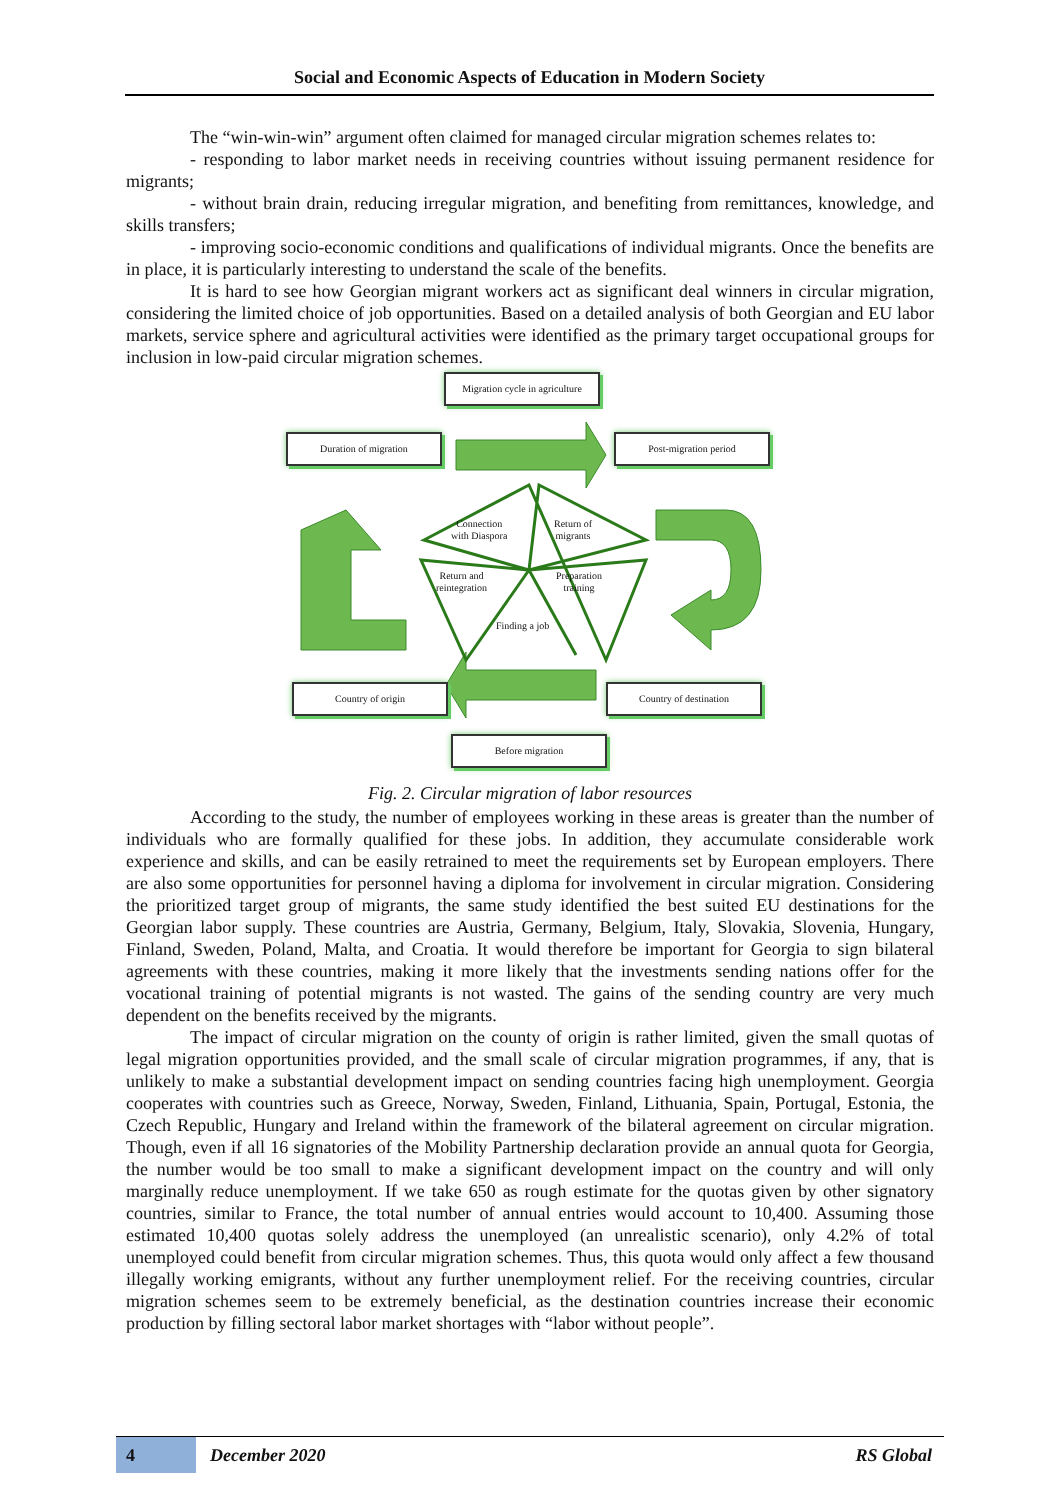Social and Economic Aspects of Education in Modern Society
The “win-win-win” argument often claimed for managed circular migration schemes relates to:
- responding to labor market needs in receiving countries without issuing permanent residence for migrants;
- without brain drain, reducing irregular migration, and benefiting from remittances, knowledge, and skills transfers;
- improving socio-economic conditions and qualifications of individual migrants. Once the benefits are in place, it is particularly interesting to understand the scale of the benefits.
It is hard to see how Georgian migrant workers act as significant deal winners in circular migration, considering the limited choice of job opportunities. Based on a detailed analysis of both Georgian and EU labor markets, service sphere and agricultural activities were identified as the primary target occupational groups for inclusion in low-paid circular migration schemes.
Migration cycle in agriculture
Duration of migration Post-migration period
Connection
with Diaspora
Return of
migrants
Return and
reintegration
Preparation
training
Finding a job
Country of origin Country of destination
Before migration
Fig. 2. Circular migration of labor resources
According to the study, the number of employees working in these areas is greater than the number of individuals who are formally qualified for these jobs. In addition, they accumulate considerable work experience and skills, and can be easily retrained to meet the requirements set by European employers. There are also some opportunities for personnel having a diploma for involvement in circular migration. Considering the prioritized target group of migrants, the same study identified the best suited EU destinations for the Georgian labor supply. These countries are Austria, Germany, Belgium, Italy, Slovakia, Slovenia, Hungary, Finland, Sweden, Poland, Malta, and Croatia. It would therefore be important for Georgia to sign bilateral agreements with these countries, making it more likely that the investments sending nations offer for the vocational training of potential migrants is not wasted. The gains of the sending country are very much dependent on the benefits received by the migrants.
The impact of circular migration on the county of origin is rather limited, given the small quotas of legal migration opportunities provided, and the small scale of circular migration programmes, if any, that is unlikely to make a substantial development impact on sending countries facing high unemployment. Georgia cooperates with countries such as Greece, Norway, Sweden, Finland, Lithuania, Spain, Portugal, Estonia, the Czech Republic, Hungary and Ireland within the framework of the bilateral agreement on circular migration. Though, even if all 16 signatories of the Mobility Partnership declaration provide an annual quota for Georgia, the number would be too small to make a significant development impact on the country and will only marginally reduce unemployment. If we take 650 as rough estimate for the quotas given by other signatory countries, similar to France, the total number of annual entries would account to 10,400. Assuming those estimated 10,400 quotas solely address the unemployed (an unrealistic scenario), only 4.2% of total unemployed could benefit from circular migration schemes. Thus, this quota would only affect a few thousand illegally working emigrants, without any further unemployment relief. For the receiving countries, circular migration schemes seem to be extremely beneficial, as the destination countries increase their economic production by filling sectoral labor market shortages with “labor without people”.
4 December 2020 RS Global